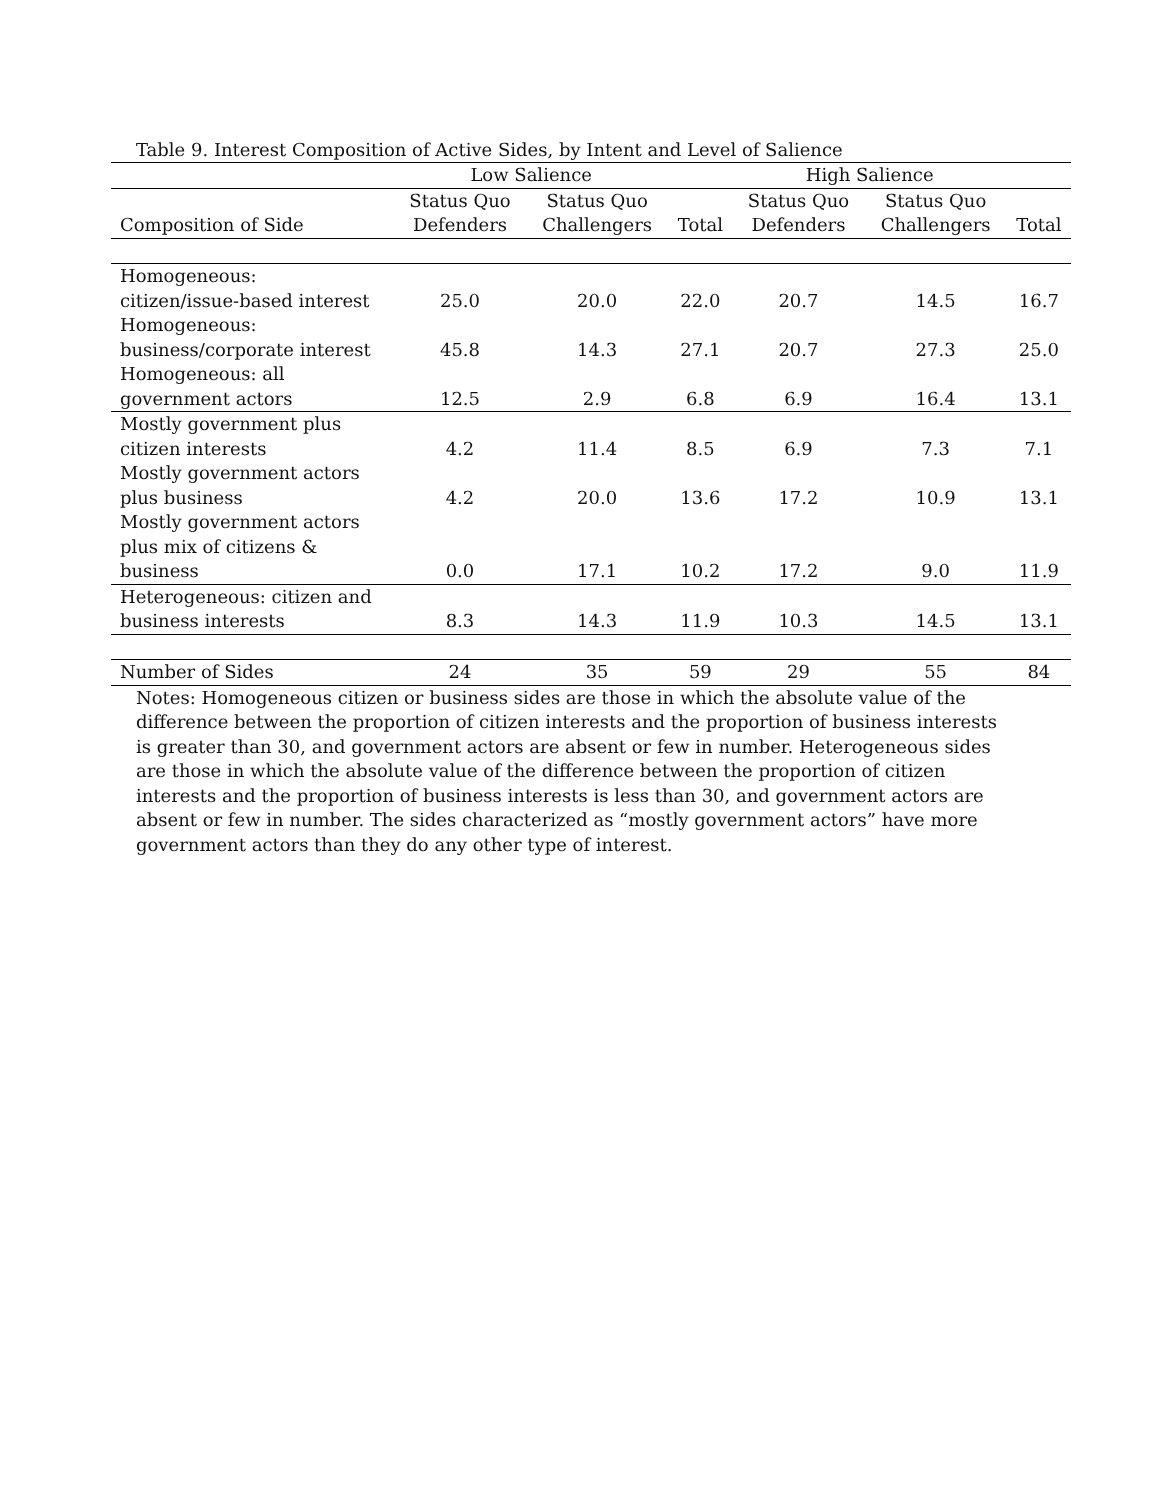Table 9. Interest Composition of Active Sides, by Intent and Level of Salience
| | Low Salience | | | High Salience | | |
| --- | --- | --- | --- | --- | --- | --- |
| Composition of Side | Status Quo Defenders | Status Quo Challengers | Total | Status Quo Defenders | Status Quo Challengers | Total |
| Homogeneous: citizen/issue-based interest | 25.0 | 20.0 | 22.0 | 20.7 | 14.5 | 16.7 |
| Homogeneous: business/corporate interest | 45.8 | 14.3 | 27.1 | 20.7 | 27.3 | 25.0 |
| Homogeneous: all government actors | 12.5 | 2.9 | 6.8 | 6.9 | 16.4 | 13.1 |
| Mostly government plus citizen interests | 4.2 | 11.4 | 8.5 | 6.9 | 7.3 | 7.1 |
| Mostly government actors plus business | 4.2 | 20.0 | 13.6 | 17.2 | 10.9 | 13.1 |
| Mostly government actors plus mix of citizens & business | 0.0 | 17.1 | 10.2 | 17.2 | 9.0 | 11.9 |
| Heterogeneous: citizen and business interests | 8.3 | 14.3 | 11.9 | 10.3 | 14.5 | 13.1 |
| Number of Sides | 24 | 35 | 59 | 29 | 55 | 84 |
Notes: Homogeneous citizen or business sides are those in which the absolute value of the difference between the proportion of citizen interests and the proportion of business interests is greater than 30, and government actors are absent or few in number. Heterogeneous sides are those in which the absolute value of the difference between the proportion of citizen interests and the proportion of business interests is less than 30, and government actors are absent or few in number. The sides characterized as “mostly government actors” have more government actors than they do any other type of interest.